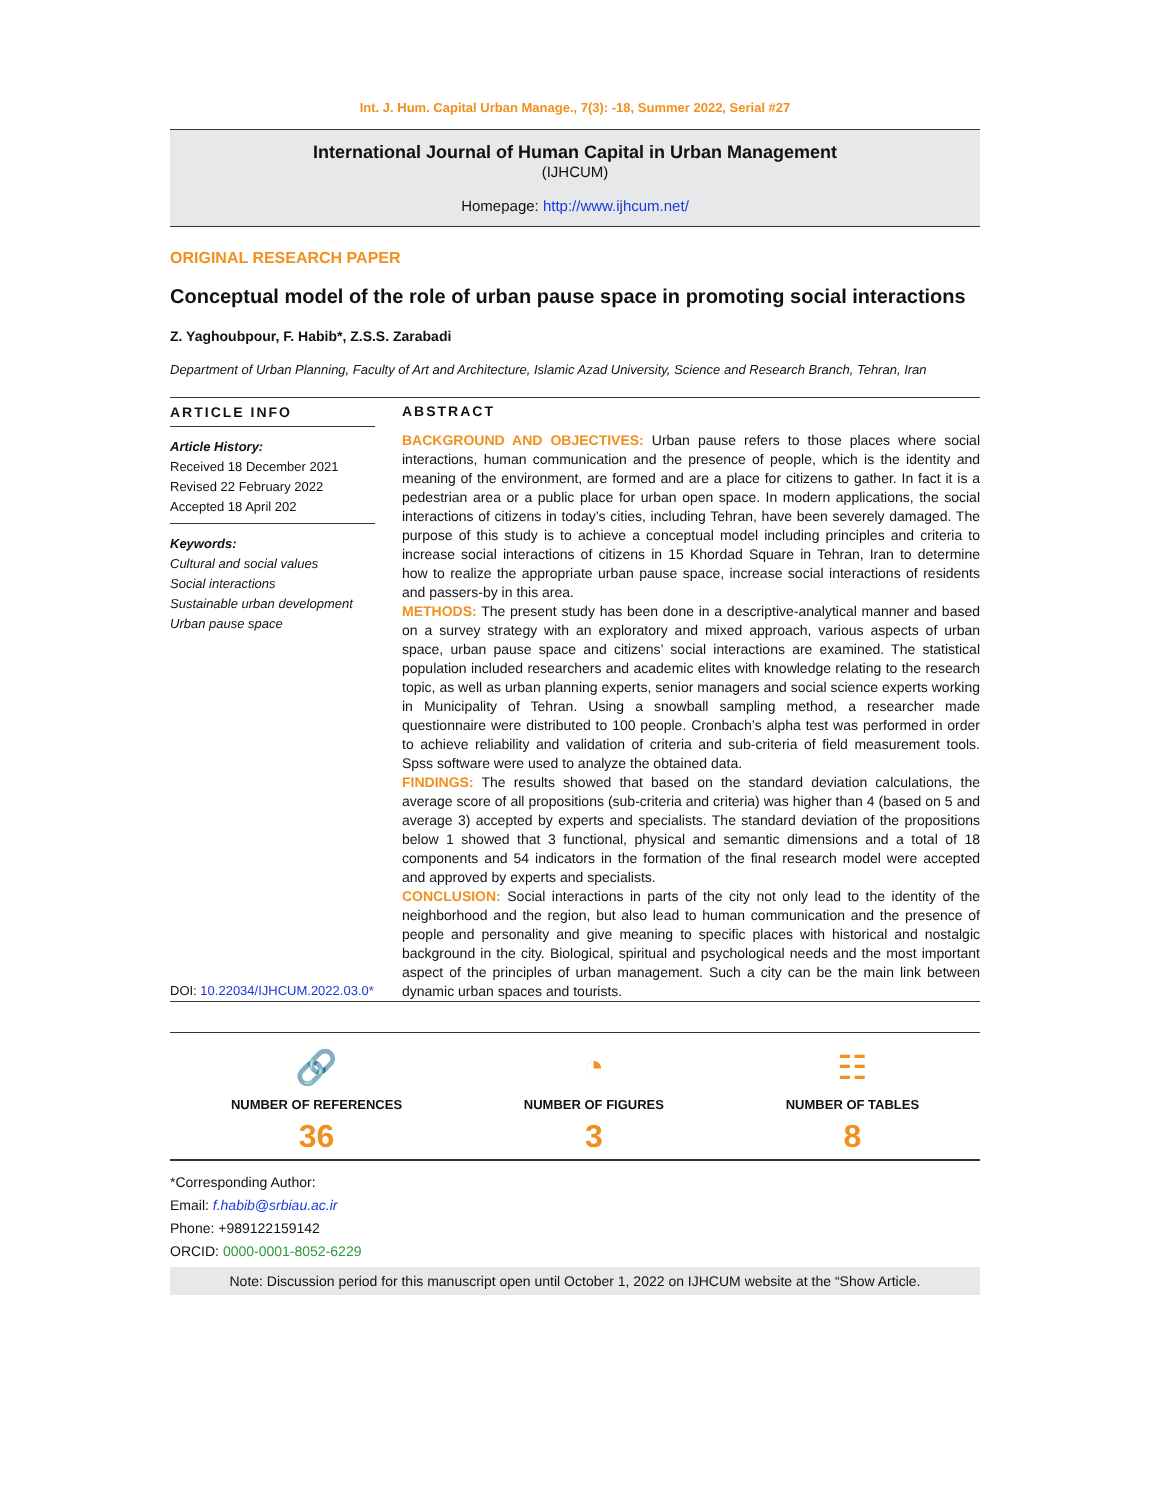Int. J. Hum. Capital Urban Manage., 7(3): -18, Summer 2022, Serial #27
International Journal of Human Capital in Urban Management
(IJHCUM)
Homepage: http://www.ijhcum.net/
ORIGINAL RESEARCH PAPER
Conceptual model of the role of urban pause space in promoting social interactions
Z. Yaghoubpour, F. Habib*, Z.S.S. Zarabadi
Department of Urban Planning, Faculty of Art and Architecture, Islamic Azad University, Science and Research Branch, Tehran, Iran
ARTICLE INFO
Article History:
Received 18 December 2021
Revised 22 February 2022
Accepted 18 April 202
Keywords:
Cultural and social values
Social interactions
Sustainable urban development
Urban pause space
DOI: 10.22034/IJHCUM.2022.03.0*
ABSTRACT
BACKGROUND AND OBJECTIVES: Urban pause refers to those places where social interactions, human communication and the presence of people, which is the identity and meaning of the environment, are formed and are a place for citizens to gather. In fact it is a pedestrian area or a public place for urban open space. In modern applications, the social interactions of citizens in today’s cities, including Tehran, have been severely damaged. The purpose of this study is to achieve a conceptual model including principles and criteria to increase social interactions of citizens in 15 Khordad Square in Tehran, Iran to determine how to realize the appropriate urban pause space, increase social interactions of residents and passers-by in this area.
METHODS: The present study has been done in a descriptive-analytical manner and based on a survey strategy with an exploratory and mixed approach, various aspects of urban space, urban pause space and citizens’ social interactions are examined. The statistical population included researchers and academic elites with knowledge relating to the research topic, as well as urban planning experts, senior managers and social science experts working in Municipality of Tehran. Using a snowball sampling method, a researcher made questionnaire were distributed to 100 people. Cronbach’s alpha test was performed in order to achieve reliability and validation of criteria and sub-criteria of field measurement tools. Spss software were used to analyze the obtained data.
FINDINGS: The results showed that based on the standard deviation calculations, the average score of all propositions (sub-criteria and criteria) was higher than 4 (based on 5 and average 3) accepted by experts and specialists. The standard deviation of the propositions below 1 showed that 3 functional, physical and semantic dimensions and a total of 18 components and 54 indicators in the formation of the final research model were accepted and approved by experts and specialists.
CONCLUSION: Social interactions in parts of the city not only lead to the identity of the neighborhood and the region, but also lead to human communication and the presence of people and personality and give meaning to specific places with historical and nostalgic background in the city. Biological, spiritual and psychological needs and the most important aspect of the principles of urban management. Such a city can be the main link between dynamic urban spaces and tourists.
🔗
NUMBER OF REFERENCES
36
◔
NUMBER OF FIGURES
3
☷
NUMBER OF TABLES
8
*Corresponding Author:
Email: f.habib@srbiau.ac.ir
Phone: +989122159142
ORCID: 0000-0001-8052-6229
Note: Discussion period for this manuscript open until October 1, 2022 on IJHCUM website at the “Show Article.